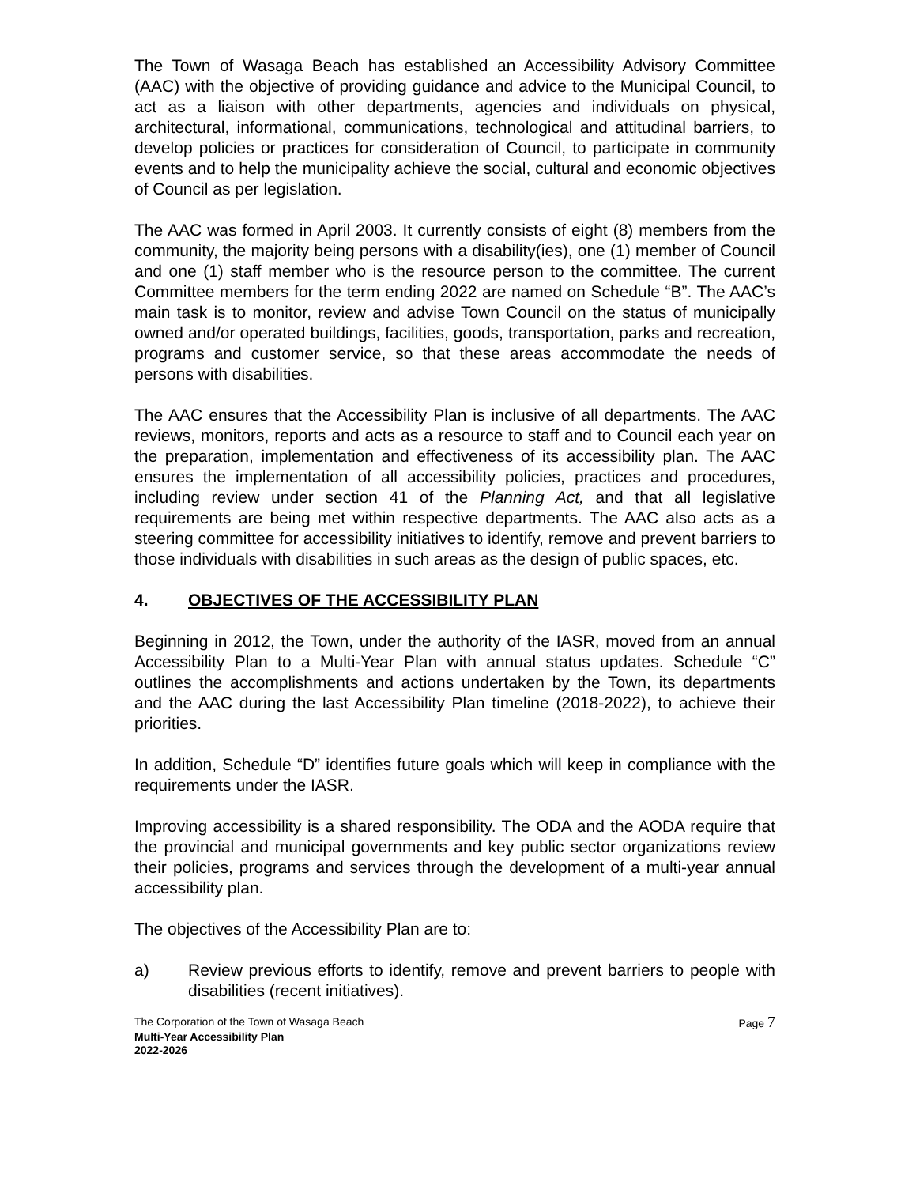The Town of Wasaga Beach has established an Accessibility Advisory Committee (AAC) with the objective of providing guidance and advice to the Municipal Council, to act as a liaison with other departments, agencies and individuals on physical, architectural, informational, communications, technological and attitudinal barriers, to develop policies or practices for consideration of Council, to participate in community events and to help the municipality achieve the social, cultural and economic objectives of Council as per legislation.
The AAC was formed in April 2003. It currently consists of eight (8) members from the community, the majority being persons with a disability(ies), one (1) member of Council and one (1) staff member who is the resource person to the committee. The current Committee members for the term ending 2022 are named on Schedule “B”. The AAC’s main task is to monitor, review and advise Town Council on the status of municipally owned and/or operated buildings, facilities, goods, transportation, parks and recreation, programs and customer service, so that these areas accommodate the needs of persons with disabilities.
The AAC ensures that the Accessibility Plan is inclusive of all departments. The AAC reviews, monitors, reports and acts as a resource to staff and to Council each year on the preparation, implementation and effectiveness of its accessibility plan. The AAC ensures the implementation of all accessibility policies, practices and procedures, including review under section 41 of the Planning Act, and that all legislative requirements are being met within respective departments. The AAC also acts as a steering committee for accessibility initiatives to identify, remove and prevent barriers to those individuals with disabilities in such areas as the design of public spaces, etc.
4. OBJECTIVES OF THE ACCESSIBILITY PLAN
Beginning in 2012, the Town, under the authority of the IASR, moved from an annual Accessibility Plan to a Multi-Year Plan with annual status updates. Schedule “C” outlines the accomplishments and actions undertaken by the Town, its departments and the AAC during the last Accessibility Plan timeline (2018-2022), to achieve their priorities.
In addition, Schedule “D” identifies future goals which will keep in compliance with the requirements under the IASR.
Improving accessibility is a shared responsibility. The ODA and the AODA require that the provincial and municipal governments and key public sector organizations review their policies, programs and services through the development of a multi-year annual accessibility plan.
The objectives of the Accessibility Plan are to:
a) Review previous efforts to identify, remove and prevent barriers to people with disabilities (recent initiatives).
The Corporation of the Town of Wasaga Beach Page 7
Multi-Year Accessibility Plan
2022-2026